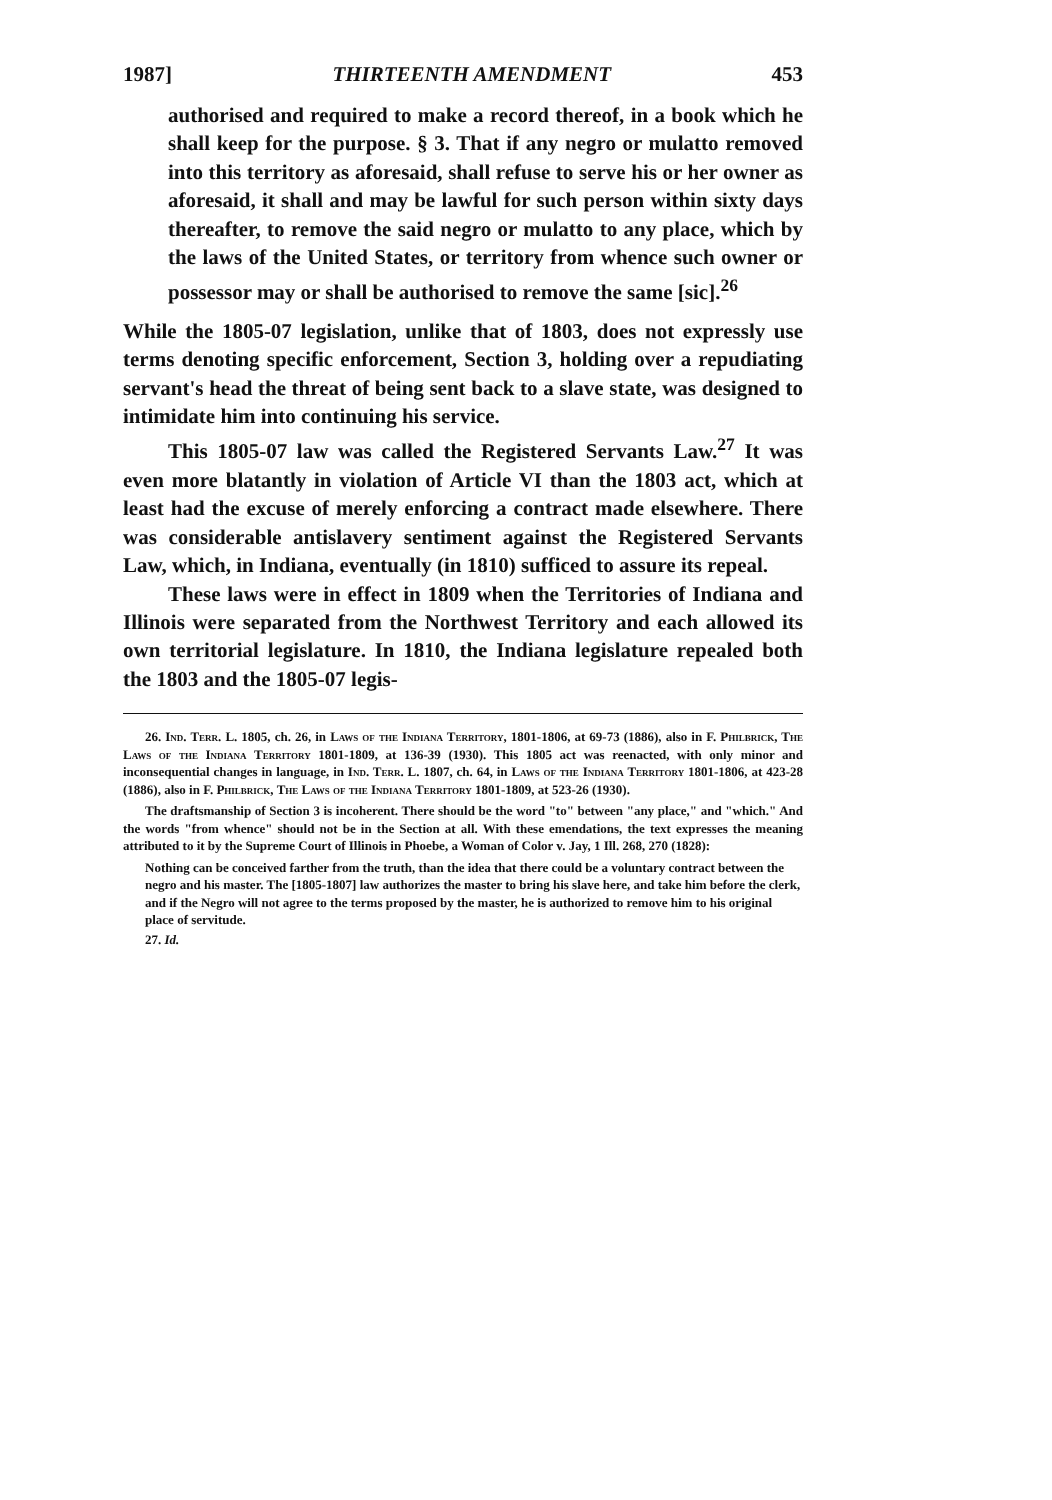1987] THIRTEENTH AMENDMENT 453
authorised and required to make a record thereof, in a book which he shall keep for the purpose. § 3. That if any negro or mulatto removed into this territory as aforesaid, shall refuse to serve his or her owner as aforesaid, it shall and may be lawful for such person within sixty days thereafter, to remove the said negro or mulatto to any place, which by the laws of the United States, or territory from whence such owner or possessor may or shall be authorised to remove the same [sic].<sup>26</sup>
While the 1805-07 legislation, unlike that of 1803, does not expressly use terms denoting specific enforcement, Section 3, holding over a repudiating servant's head the threat of being sent back to a slave state, was designed to intimidate him into continuing his service.
This 1805-07 law was called the Registered Servants Law.<sup>27</sup> It was even more blatantly in violation of Article VI than the 1803 act, which at least had the excuse of merely enforcing a contract made elsewhere. There was considerable antislavery sentiment against the Registered Servants Law, which, in Indiana, eventually (in 1810) sufficed to assure its repeal.
These laws were in effect in 1809 when the Territories of Indiana and Illinois were separated from the Northwest Territory and each allowed its own territorial legislature. In 1810, the Indiana legislature repealed both the 1803 and the 1805-07 legis-
26. Ind. Terr. L. 1805, ch. 26, in Laws of the Indiana Territory, 1801-1806, at 69-73 (1886), also in F. Philbrick, The Laws of the Indiana Territory 1801-1809, at 136-39 (1930). This 1805 act was reenacted, with only minor and inconsequential changes in language, in Ind. Terr. L. 1807, ch. 64, in Laws of the Indiana Territory 1801-1806, at 423-28 (1886), also in F. Philbrick, The Laws of the Indiana Territory 1801-1809, at 523-26 (1930).
The draftsmanship of Section 3 is incoherent. There should be the word "to" between "any place," and "which." And the words "from whence" should not be in the Section at all. With these emendations, the text expresses the meaning attributed to it by the Supreme Court of Illinois in Phoebe, a Woman of Color v. Jay, 1 Ill. 268, 270 (1828):
Nothing can be conceived farther from the truth, than the idea that there could be a voluntary contract between the negro and his master. The [1805-1807] law authorizes the master to bring his slave here, and take him before the clerk, and if the Negro will not agree to the terms proposed by the master, he is authorized to remove him to his original place of servitude.
27. Id.